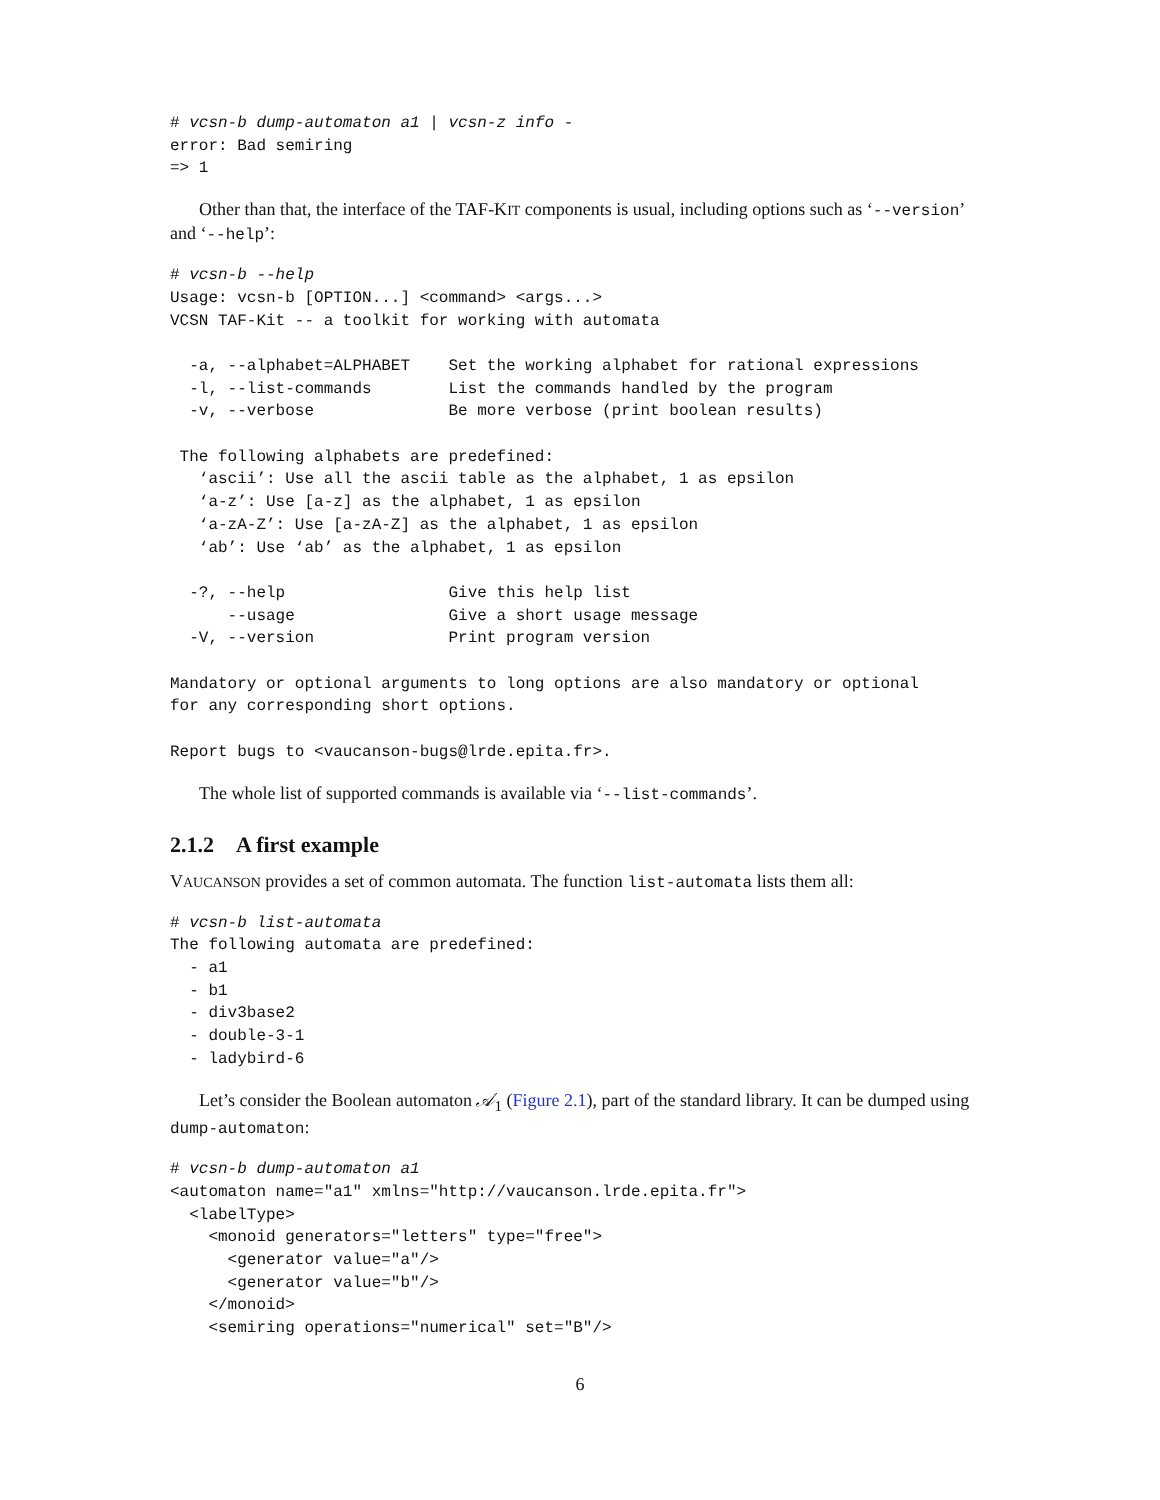# vcsn-b dump-automaton a1 | vcsn-z info -
error: Bad semiring
=> 1
Other than that, the interface of the TAF-KIT components is usual, including options such as ‘--version’ and ‘--help’:
# vcsn-b --help
Usage: vcsn-b [OPTION...] <command> <args...>
VCSN TAF-Kit -- a toolkit for working with automata

  -a, --alphabet=ALPHABET    Set the working alphabet for rational expressions
  -l, --list-commands        List the commands handled by the program
  -v, --verbose              Be more verbose (print boolean results)

 The following alphabets are predefined:
   ‘ascii’: Use all the ascii table as the alphabet, 1 as epsilon
   ‘a-z’: Use [a-z] as the alphabet, 1 as epsilon
   ‘a-zA-Z’: Use [a-zA-Z] as the alphabet, 1 as epsilon
   ‘ab’: Use ‘ab’ as the alphabet, 1 as epsilon

  -?, --help                 Give this help list
      --usage                Give a short usage message
  -V, --version              Print program version

Mandatory or optional arguments to long options are also mandatory or optional
for any corresponding short options.

Report bugs to <vaucanson-bugs@lrde.epita.fr>.
The whole list of supported commands is available via ‘--list-commands’.
2.1.2 A first example
VAUCANSON provides a set of common automata. The function list-automata lists them all:
# vcsn-b list-automata
The following automata are predefined:
  - a1
  - b1
  - div3base2
  - double-3-1
  - ladybird-6
Let’s consider the Boolean automaton 𝒜<sub>1</sub> (Figure 2.1), part of the standard library. It can be dumped using dump-automaton:
# vcsn-b dump-automaton a1
<automaton name="a1" xmlns="http://vaucanson.lrde.epita.fr">
  <labelType>
    <monoid generators="letters" type="free">
      <generator value="a"/>
      <generator value="b"/>
    </monoid>
    <semiring operations="numerical" set="B"/>
6